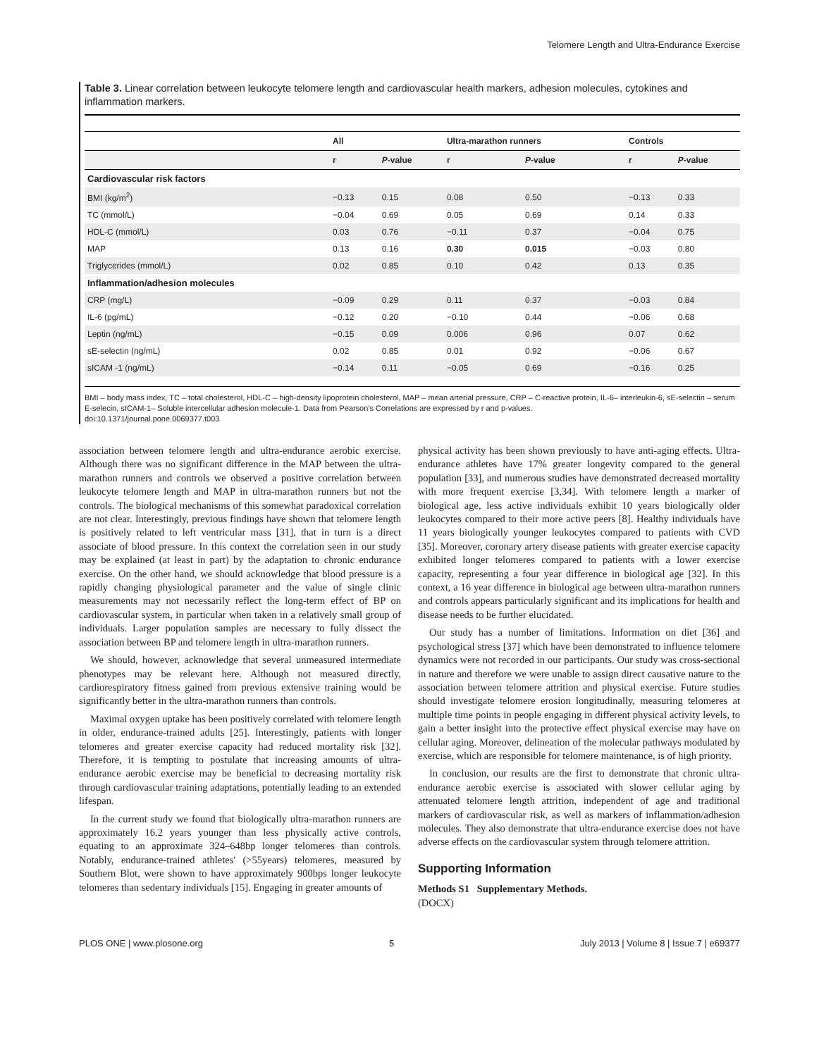Telomere Length and Ultra-Endurance Exercise
Table 3. Linear correlation between leukocyte telomere length and cardiovascular health markers, adhesion molecules, cytokines and inflammation markers.
| | All | | Ultra-marathon runners | | Controls | |
| --- | --- | --- | --- | --- | --- | --- |
| | r | P -value | r | P -value | r | P -value |
| Cardiovascular risk factors | | | | | | |
| BMI (kg/m<sup>2</sup>) | −0.13 | 0.15 | 0.08 | 0.50 | −0.13 | 0.33 |
| TC (mmol/L) | −0.04 | 0.69 | 0.05 | 0.69 | 0.14 | 0.33 |
| HDL-C (mmol/L) | 0.03 | 0.76 | −0.11 | 0.37 | −0.04 | 0.75 |
| MAP | 0.13 | 0.16 | 0.30 | 0.015 | −0.03 | 0.80 |
| Triglycerides (mmol/L) | 0.02 | 0.85 | 0.10 | 0.42 | 0.13 | 0.35 |
| Inflammation/adhesion molecules | | | | | | |
| CRP (mg/L) | −0.09 | 0.29 | 0.11 | 0.37 | −0.03 | 0.84 |
| IL-6 (pg/mL) | −0.12 | 0.20 | −0.10 | 0.44 | −0.06 | 0.68 |
| Leptin (ng/mL) | −0.15 | 0.09 | 0.006 | 0.96 | 0.07 | 0.62 |
| sE-selectin (ng/mL) | 0.02 | 0.85 | 0.01 | 0.92 | −0.06 | 0.67 |
| sICAM -1 (ng/mL) | −0.14 | 0.11 | −0.05 | 0.69 | −0.16 | 0.25 |
BMI – body mass index, TC – total cholesterol, HDL-C – high-density lipoprotein cholesterol, MAP – mean arterial pressure, CRP – C-reactive protein, IL-6– interleukin-6, sE-selectin – serum E-selecin, sICAM-1– Soluble intercellular adhesion molecule-1. Data from Pearson's Correlations are expressed by r and p-values.
doi:10.1371/journal.pone.0069377.t003
association between telomere length and ultra-endurance aerobic exercise. Although there was no significant difference in the MAP between the ultra-marathon runners and controls we observed a positive correlation between leukocyte telomere length and MAP in ultra-marathon runners but not the controls. The biological mechanisms of this somewhat paradoxical correlation are not clear. Interestingly, previous findings have shown that telomere length is positively related to left ventricular mass [31], that in turn is a direct associate of blood pressure. In this context the correlation seen in our study may be explained (at least in part) by the adaptation to chronic endurance exercise. On the other hand, we should acknowledge that blood pressure is a rapidly changing physiological parameter and the value of single clinic measurements may not necessarily reflect the long-term effect of BP on cardiovascular system, in particular when taken in a relatively small group of individuals. Larger population samples are necessary to fully dissect the association between BP and telomere length in ultra-marathon runners.
We should, however, acknowledge that several unmeasured intermediate phenotypes may be relevant here. Although not measured directly, cardiorespiratory fitness gained from previous extensive training would be significantly better in the ultra-marathon runners than controls.
Maximal oxygen uptake has been positively correlated with telomere length in older, endurance-trained adults [25]. Interestingly, patients with longer telomeres and greater exercise capacity had reduced mortality risk [32]. Therefore, it is tempting to postulate that increasing amounts of ultra-endurance aerobic exercise may be beneficial to decreasing mortality risk through cardiovascular training adaptations, potentially leading to an extended lifespan.
In the current study we found that biologically ultra-marathon runners are approximately 16.2 years younger than less physically active controls, equating to an approximate 324–648bp longer telomeres than controls. Notably, endurance-trained athletes' (>55years) telomeres, measured by Southern Blot, were shown to have approximately 900bps longer leukocyte telomeres than sedentary individuals [15]. Engaging in greater amounts of
physical activity has been shown previously to have anti-aging effects. Ultra-endurance athletes have 17% greater longevity compared to the general population [33], and numerous studies have demonstrated decreased mortality with more frequent exercise [3,34]. With telomere length a marker of biological age, less active individuals exhibit 10 years biologically older leukocytes compared to their more active peers [8]. Healthy individuals have 11 years biologically younger leukocytes compared to patients with CVD [35]. Moreover, coronary artery disease patients with greater exercise capacity exhibited longer telomeres compared to patients with a lower exercise capacity, representing a four year difference in biological age [32]. In this context, a 16 year difference in biological age between ultra-marathon runners and controls appears particularly significant and its implications for health and disease needs to be further elucidated.
Our study has a number of limitations. Information on diet [36] and psychological stress [37] which have been demonstrated to influence telomere dynamics were not recorded in our participants. Our study was cross-sectional in nature and therefore we were unable to assign direct causative nature to the association between telomere attrition and physical exercise. Future studies should investigate telomere erosion longitudinally, measuring telomeres at multiple time points in people engaging in different physical activity levels, to gain a better insight into the protective effect physical exercise may have on cellular aging. Moreover, delineation of the molecular pathways modulated by exercise, which are responsible for telomere maintenance, is of high priority.
In conclusion, our results are the first to demonstrate that chronic ultra-endurance aerobic exercise is associated with slower cellular aging by attenuated telomere length attrition, independent of age and traditional markers of cardiovascular risk, as well as markers of inflammation/adhesion molecules. They also demonstrate that ultra-endurance exercise does not have adverse effects on the cardiovascular system through telomere attrition.
Supporting Information
Methods S1 Supplementary Methods.
(DOCX)
PLOS ONE | www.plosone.org 5 July 2013 | Volume 8 | Issue 7 | e69377